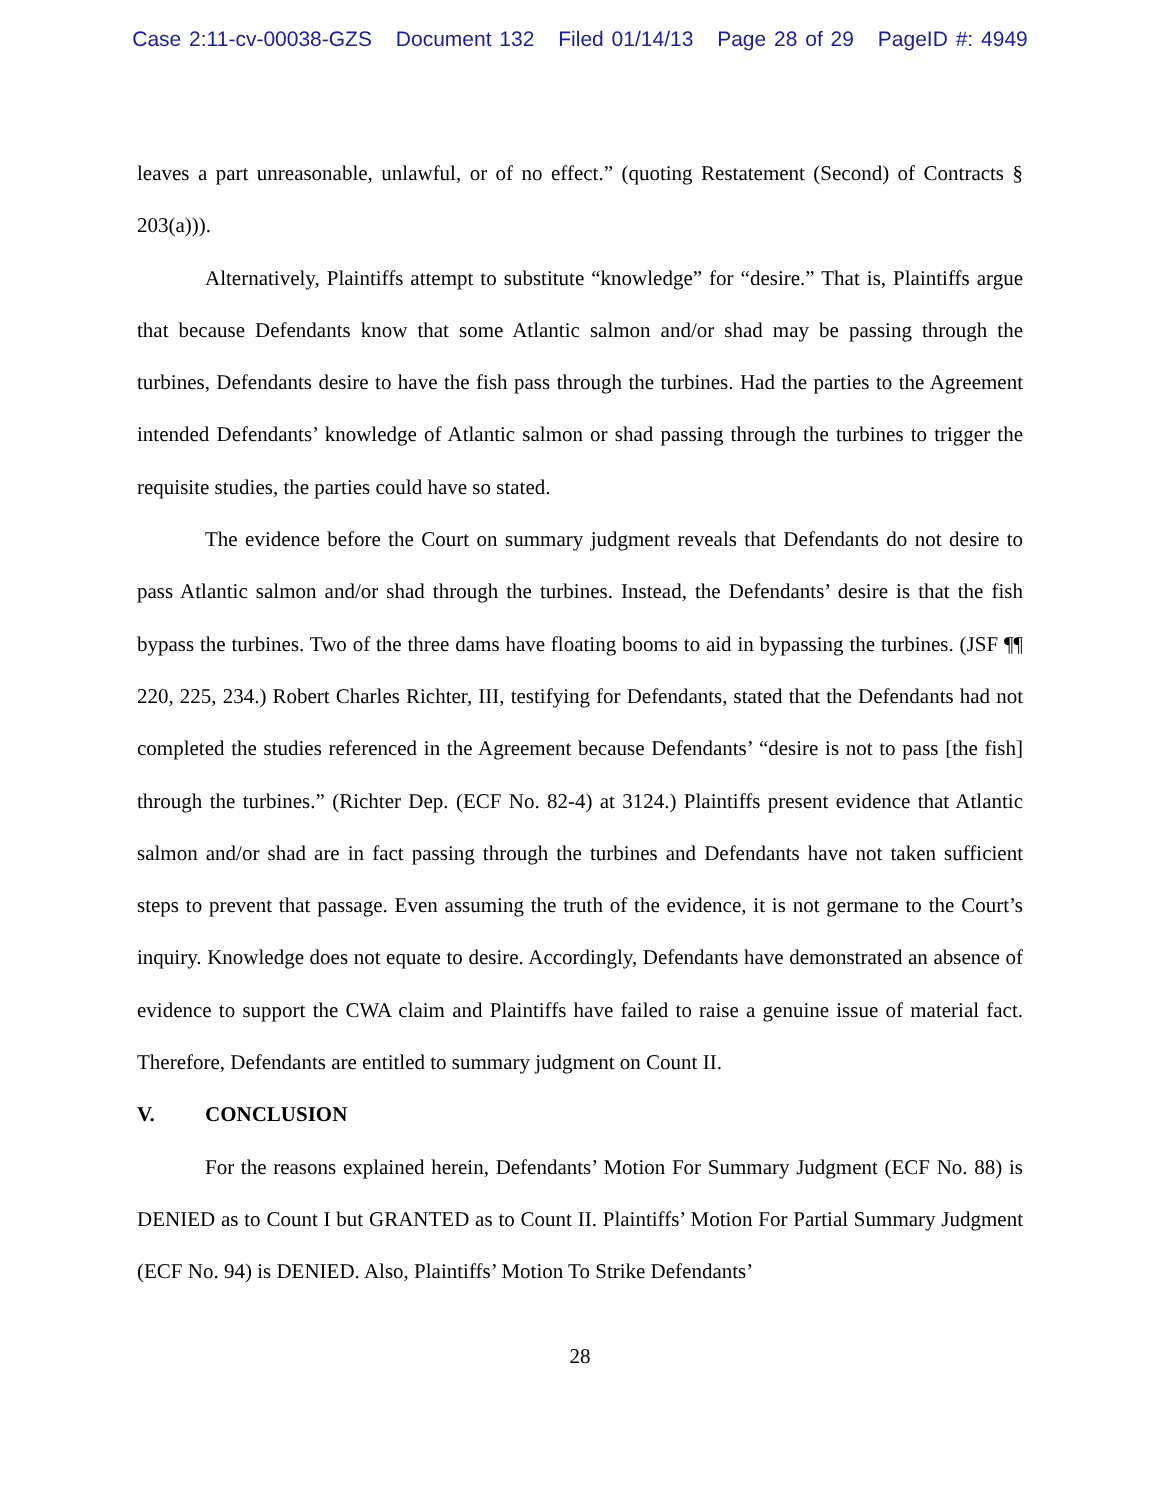Case 2:11-cv-00038-GZS Document 132 Filed 01/14/13 Page 28 of 29 PageID #: 4949
leaves a part unreasonable, unlawful, or of no effect.” (quoting Restatement (Second) of Contracts § 203(a))).
Alternatively, Plaintiffs attempt to substitute “knowledge” for “desire.” That is, Plaintiffs argue that because Defendants know that some Atlantic salmon and/or shad may be passing through the turbines, Defendants desire to have the fish pass through the turbines. Had the parties to the Agreement intended Defendants’ knowledge of Atlantic salmon or shad passing through the turbines to trigger the requisite studies, the parties could have so stated.
The evidence before the Court on summary judgment reveals that Defendants do not desire to pass Atlantic salmon and/or shad through the turbines. Instead, the Defendants’ desire is that the fish bypass the turbines. Two of the three dams have floating booms to aid in bypassing the turbines. (JSF ¶¶ 220, 225, 234.) Robert Charles Richter, III, testifying for Defendants, stated that the Defendants had not completed the studies referenced in the Agreement because Defendants’ “desire is not to pass [the fish] through the turbines.” (Richter Dep. (ECF No. 82-4) at 3124.) Plaintiffs present evidence that Atlantic salmon and/or shad are in fact passing through the turbines and Defendants have not taken sufficient steps to prevent that passage. Even assuming the truth of the evidence, it is not germane to the Court’s inquiry. Knowledge does not equate to desire. Accordingly, Defendants have demonstrated an absence of evidence to support the CWA claim and Plaintiffs have failed to raise a genuine issue of material fact. Therefore, Defendants are entitled to summary judgment on Count II.
V. CONCLUSION
For the reasons explained herein, Defendants’ Motion For Summary Judgment (ECF No. 88) is DENIED as to Count I but GRANTED as to Count II. Plaintiffs’ Motion For Partial Summary Judgment (ECF No. 94) is DENIED. Also, Plaintiffs’ Motion To Strike Defendants’
28